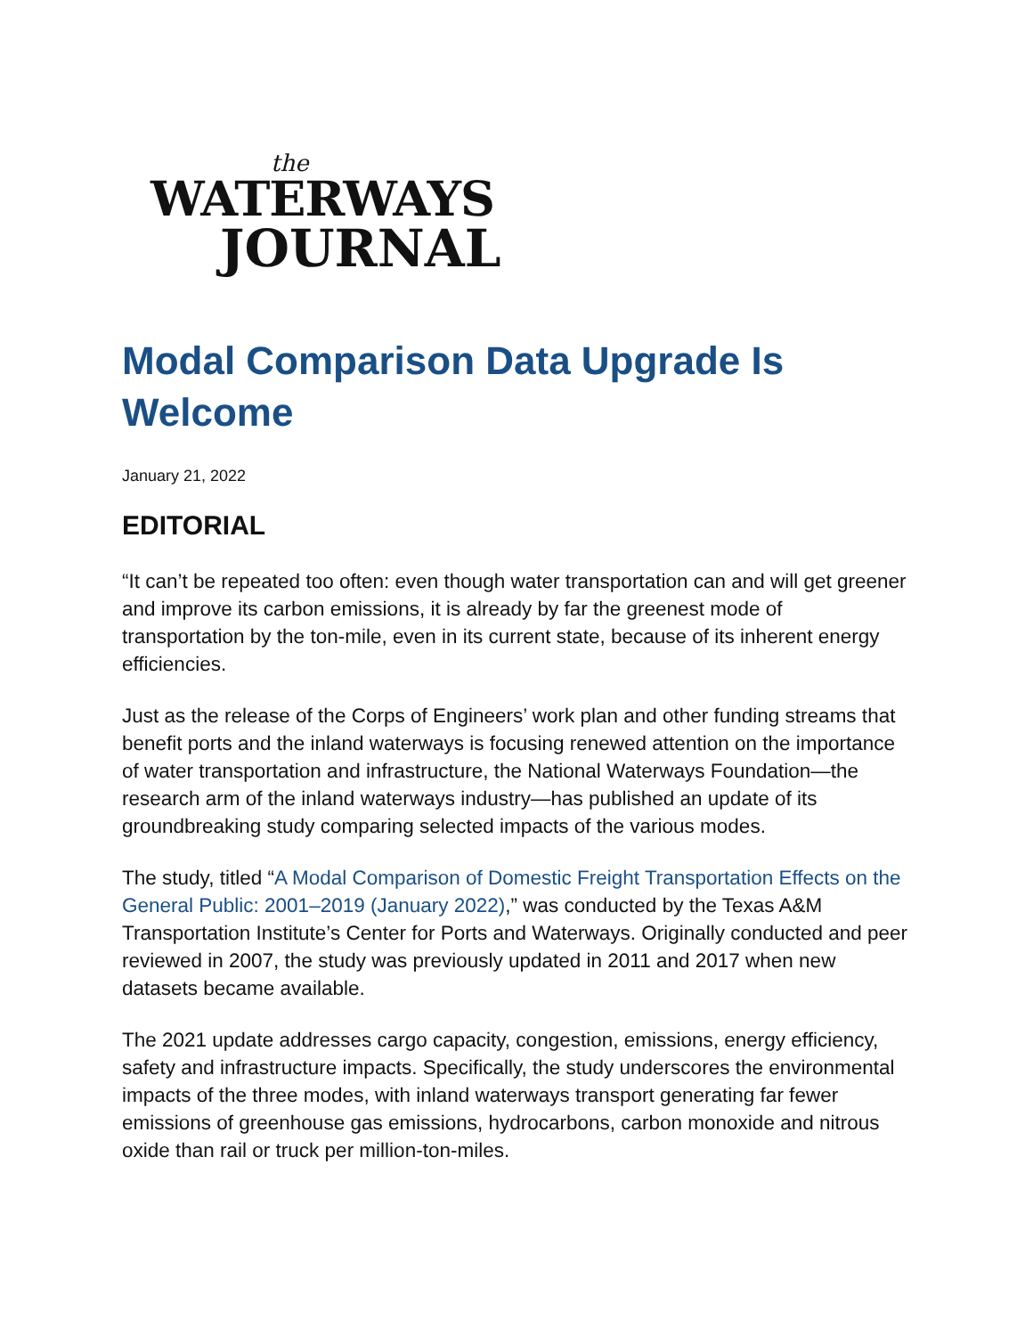the
WATERWAYS
JOURNAL
Modal Comparison Data Upgrade Is Welcome
January 21, 2022
EDITORIAL
“It can’t be repeated too often: even though water transportation can and will get greener and improve its carbon emissions, it is already by far the greenest mode of transportation by the ton-mile, even in its current state, because of its inherent energy efficiencies.
Just as the release of the Corps of Engineers’ work plan and other funding streams that benefit ports and the inland waterways is focusing renewed attention on the importance of water transportation and infrastructure, the National Waterways Foundation—the research arm of the inland waterways industry—has published an update of its groundbreaking study comparing selected impacts of the various modes.
The study, titled “A Modal Comparison of Domestic Freight Transportation Effects on the General Public: 2001–2019 (January 2022),” was conducted by the Texas A&M Transportation Institute’s Center for Ports and Waterways. Originally conducted and peer reviewed in 2007, the study was previously updated in 2011 and 2017 when new datasets became available.
The 2021 update addresses cargo capacity, congestion, emissions, energy efficiency, safety and infrastructure impacts. Specifically, the study underscores the environmental impacts of the three modes, with inland waterways transport generating far fewer emissions of greenhouse gas emissions, hydrocarbons, carbon monoxide and nitrous oxide than rail or truck per million-ton-miles.